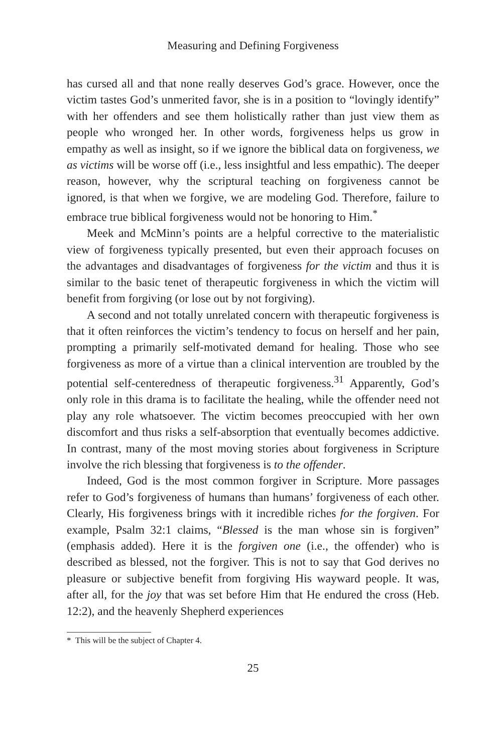Measuring and Defining Forgiveness
has cursed all and that none really deserves God’s grace. However, once the victim tastes God’s unmerited favor, she is in a position to “lovingly identify” with her offenders and see them holistically rather than just view them as people who wronged her. In other words, forgiveness helps us grow in empathy as well as insight, so if we ignore the biblical data on forgiveness, we as victims will be worse off (i.e., less insightful and less empathic). The deeper reason, however, why the scriptural teaching on forgiveness cannot be ignored, is that when we forgive, we are modeling God. Therefore, failure to embrace true biblical forgiveness would not be honoring to Him.<sup>*</sup>
Meek and McMinn’s points are a helpful corrective to the materialistic view of forgiveness typically presented, but even their approach focuses on the advantages and disadvantages of forgiveness for the victim and thus it is similar to the basic tenet of therapeutic forgiveness in which the victim will benefit from forgiving (or lose out by not forgiving).
A second and not totally unrelated concern with therapeutic forgiveness is that it often reinforces the victim’s tendency to focus on herself and her pain, prompting a primarily self-motivated demand for healing. Those who see forgiveness as more of a virtue than a clinical intervention are troubled by the potential self-centeredness of therapeutic forgiveness.<sup>31</sup> Apparently, God’s only role in this drama is to facilitate the healing, while the offender need not play any role whatsoever. The victim becomes preoccupied with her own discomfort and thus risks a self-absorption that eventually becomes addictive. In contrast, many of the most moving stories about forgiveness in Scripture involve the rich blessing that forgiveness is to the offender.
Indeed, God is the most common forgiver in Scripture. More passages refer to God’s forgiveness of humans than humans’ forgiveness of each other. Clearly, His forgiveness brings with it incredible riches for the forgiven. For example, Psalm 32:1 claims, “Blessed is the man whose sin is forgiven” (emphasis added). Here it is the forgiven one (i.e., the offender) who is described as blessed, not the forgiver. This is not to say that God derives no pleasure or subjective benefit from forgiving His wayward people. It was, after all, for the joy that was set before Him that He endured the cross (Heb. 12:2), and the heavenly Shepherd experiences
* This will be the subject of Chapter 4.
25